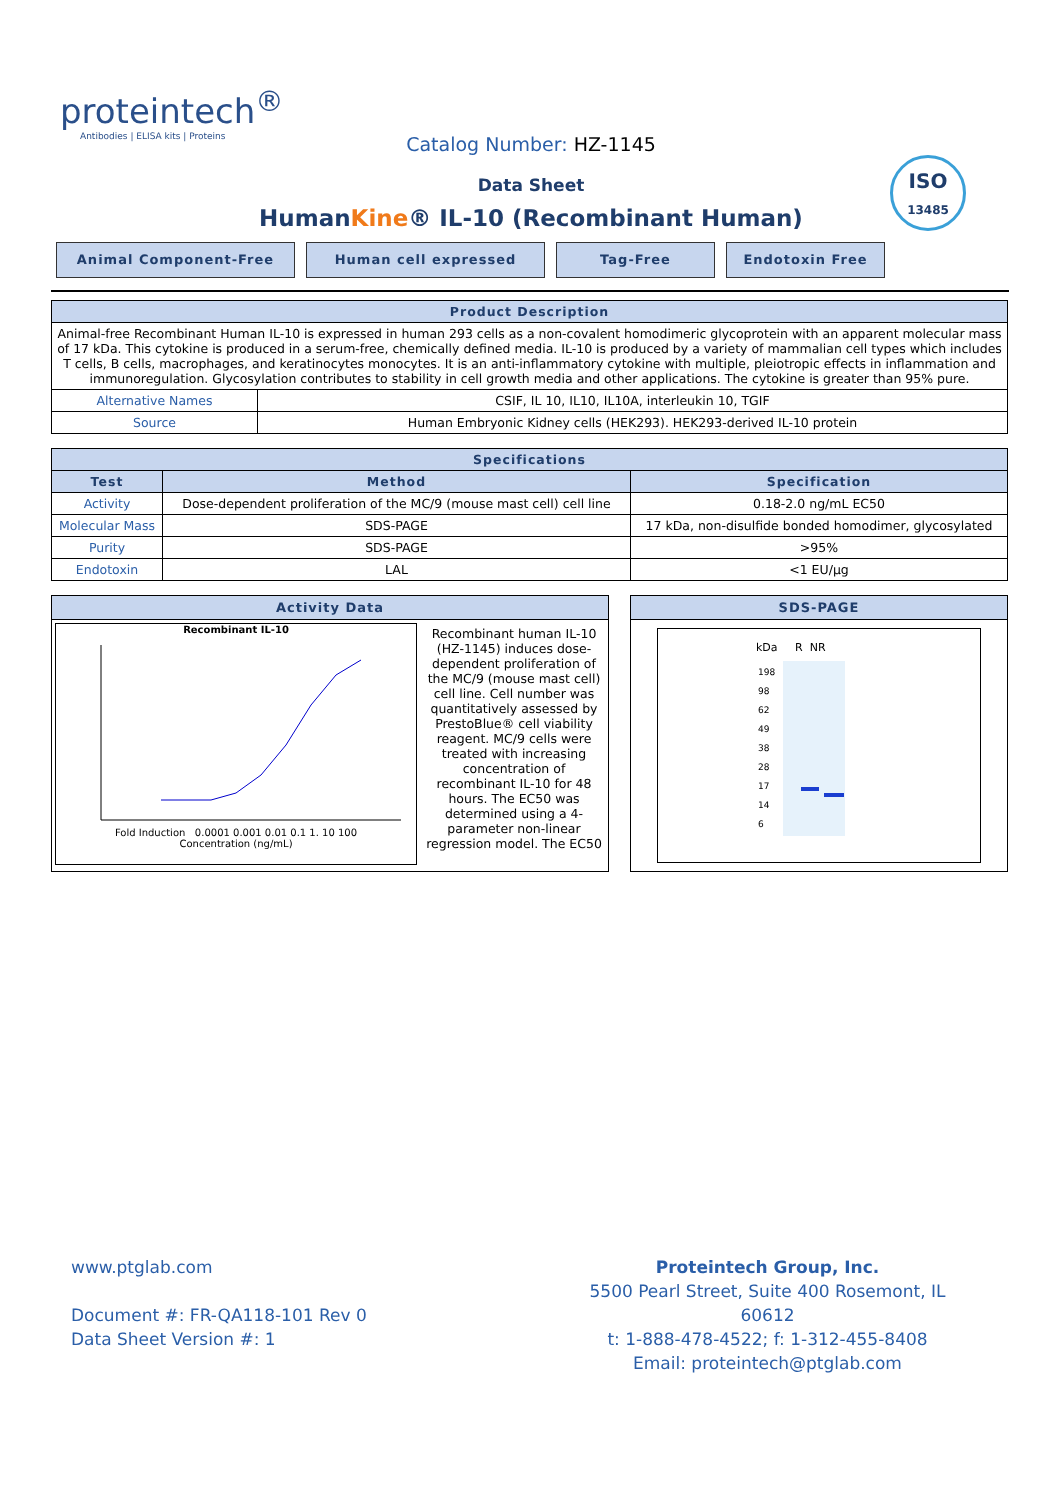proteintech<sup>®</sup>
Antibodies | ELISA kits | Proteins
Catalog Number: HZ-1145
Data Sheet
HumanKine® IL-10 (Recombinant Human)
ISO
13485
Animal Component-Free Human cell expressed Tag-Free Endotoxin Free
| Product Description | |
| --- | --- |
| Animal-free Recombinant Human IL-10 is expressed in human 293 cells as a non-covalent homodimeric glycoprotein with an apparent molecular mass of 17 kDa. This cytokine is produced in a serum-free, chemically defined media. IL-10 is produced by a variety of mammalian cell types which includes T cells, B cells, macrophages, and keratinocytes monocytes. It is an anti-inflammatory cytokine with multiple, pleiotropic effects in inflammation and immunoregulation. Glycosylation contributes to stability in cell growth media and other applications. The cytokine is greater than 95% pure. | |
| Alternative Names | CSIF, IL 10, IL10, IL10A, interleukin 10, TGIF |
| Source | Human Embryonic Kidney cells (HEK293). HEK293-derived IL-10 protein |
| Specifications | | |
| --- | --- | --- |
| Test | Method | Specification |
| Activity | Dose-dependent proliferation of the MC/9 (mouse mast cell) cell line | 0.18-2.0 ng/mL EC50 |
| Molecular Mass | SDS-PAGE | 17 kDa, non-disulfide bonded homodimer, glycosylated |
| Purity | SDS-PAGE | >95% |
| Endotoxin | LAL | <1 EU/μg |
Activity Data
Recombinant IL-10
Fold Induction 0.0001 0.001 0.01 0.1 1. 10 100
Concentration (ng/mL)
Recombinant human IL-10 (HZ-1145) induces dose-dependent proliferation of the MC/9 (mouse mast cell) cell line. Cell number was quantitatively assessed by PrestoBlue® cell viability reagent. MC/9 cells were treated with increasing concentration of recombinant IL-10 for 48 hours. The EC50 was determined using a 4-parameter non-linear regression model. The EC50
SDS-PAGE
kDa R NR
198
98
62
49
38
28
17
14
6
www.ptglab.com
Document #: FR-QA118-101 Rev 0
Data Sheet Version #: 1
Proteintech Group, Inc.
5500 Pearl Street, Suite 400 Rosemont, IL 60612
t: 1-888-478-4522; f: 1-312-455-8408
Email: proteintech@ptglab.com